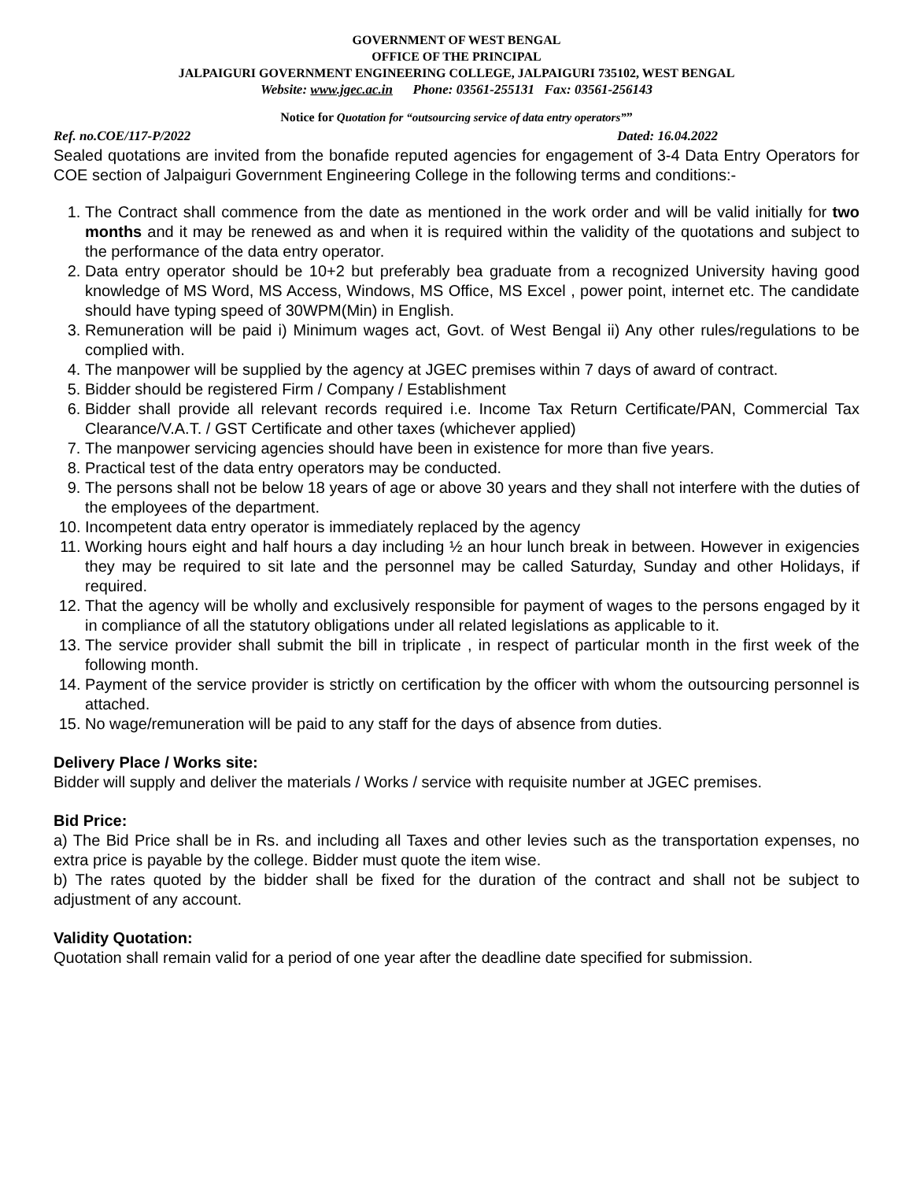GOVERNMENT OF WEST BENGAL
OFFICE OF THE PRINCIPAL
JALPAIGURI GOVERNMENT ENGINEERING COLLEGE, JALPAIGURI 735102, WEST BENGAL
Website: www.jgec.ac.in Phone: 03561-255131 Fax: 03561-256143
Notice for Quotation for “outsourcing service of data entry operators””
Ref. no.COE/117-P/2022 Dated: 16.04.2022
Sealed quotations are invited from the bonafide reputed agencies for engagement of 3-4 Data Entry Operators for COE section of Jalpaiguri Government Engineering College in the following terms and conditions:-
1. The Contract shall commence from the date as mentioned in the work order and will be valid initially for two months and it may be renewed as and when it is required within the validity of the quotations and subject to the performance of the data entry operator.
2. Data entry operator should be 10+2 but preferably bea graduate from a recognized University having good knowledge of MS Word, MS Access, Windows, MS Office, MS Excel , power point, internet etc. The candidate should have typing speed of 30WPM(Min) in English.
3. Remuneration will be paid i) Minimum wages act, Govt. of West Bengal ii) Any other rules/regulations to be complied with.
4. The manpower will be supplied by the agency at JGEC premises within 7 days of award of contract.
5. Bidder should be registered Firm / Company / Establishment
6. Bidder shall provide all relevant records required i.e. Income Tax Return Certificate/PAN, Commercial Tax Clearance/V.A.T. / GST Certificate and other taxes (whichever applied)
7. The manpower servicing agencies should have been in existence for more than five years.
8. Practical test of the data entry operators may be conducted.
9. The persons shall not be below 18 years of age or above 30 years and they shall not interfere with the duties of the employees of the department.
10. Incompetent data entry operator is immediately replaced by the agency
11. Working hours eight and half hours a day including ½ an hour lunch break in between. However in exigencies they may be required to sit late and the personnel may be called Saturday, Sunday and other Holidays, if required.
12. That the agency will be wholly and exclusively responsible for payment of wages to the persons engaged by it in compliance of all the statutory obligations under all related legislations as applicable to it.
13. The service provider shall submit the bill in triplicate , in respect of particular month in the first week of the following month.
14. Payment of the service provider is strictly on certification by the officer with whom the outsourcing personnel is attached.
15. No wage/remuneration will be paid to any staff for the days of absence from duties.
Delivery Place / Works site:
Bidder will supply and deliver the materials / Works / service with requisite number at JGEC premises.
Bid Price:
a) The Bid Price shall be in Rs. and including all Taxes and other levies such as the transportation expenses, no extra price is payable by the college. Bidder must quote the item wise.
b) The rates quoted by the bidder shall be fixed for the duration of the contract and shall not be subject to adjustment of any account.
Validity Quotation:
Quotation shall remain valid for a period of one year after the deadline date specified for submission.